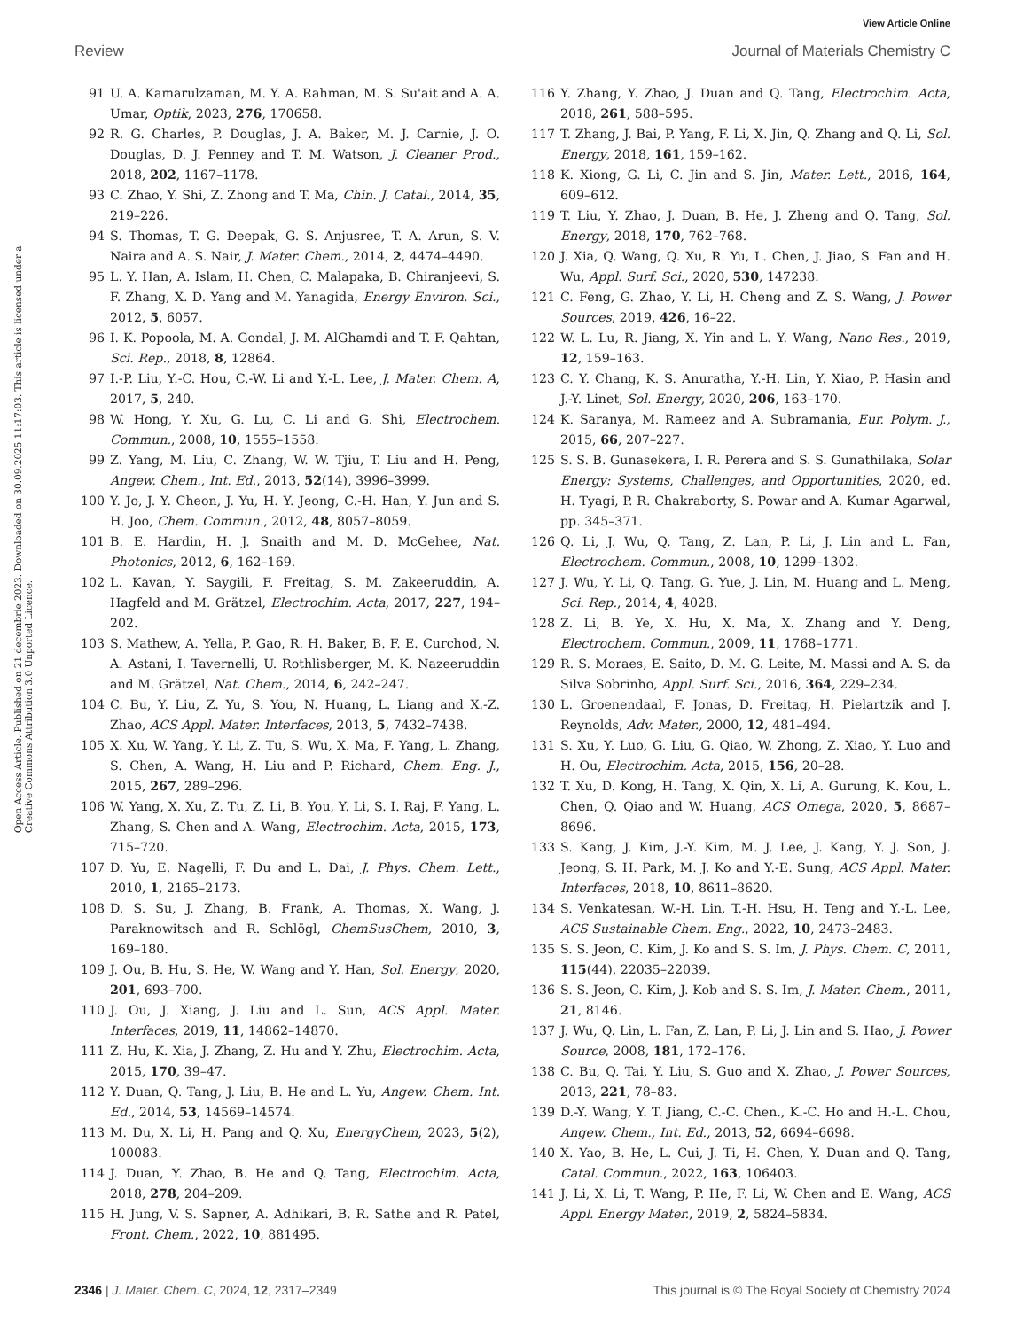View Article Online
Review Journal of Materials Chemistry C
Open Access Article. Published on 21 decembrie 2023. Downloaded on 30.09.2025 11:17:03. This article is licensed under a Creative Commons Attribution 3.0 Unported Licence.
91 U. A. Kamarulzaman, M. Y. A. Rahman, M. S. Su'ait and A. A. Umar, Optik, 2023, 276, 170658.
92 R. G. Charles, P. Douglas, J. A. Baker, M. J. Carnie, J. O. Douglas, D. J. Penney and T. M. Watson, J. Cleaner Prod., 2018, 202, 1167–1178.
93 C. Zhao, Y. Shi, Z. Zhong and T. Ma, Chin. J. Catal., 2014, 35, 219–226.
94 S. Thomas, T. G. Deepak, G. S. Anjusree, T. A. Arun, S. V. Naira and A. S. Nair, J. Mater. Chem., 2014, 2, 4474–4490.
95 L. Y. Han, A. Islam, H. Chen, C. Malapaka, B. Chiranjeevi, S. F. Zhang, X. D. Yang and M. Yanagida, Energy Environ. Sci., 2012, 5, 6057.
96 I. K. Popoola, M. A. Gondal, J. M. AlGhamdi and T. F. Qahtan, Sci. Rep., 2018, 8, 12864.
97 I.-P. Liu, Y.-C. Hou, C.-W. Li and Y.-L. Lee, J. Mater. Chem. A, 2017, 5, 240.
98 W. Hong, Y. Xu, G. Lu, C. Li and G. Shi, Electrochem. Commun., 2008, 10, 1555–1558.
99 Z. Yang, M. Liu, C. Zhang, W. W. Tjiu, T. Liu and H. Peng, Angew. Chem., Int. Ed., 2013, 52(14), 3996–3999.
100 Y. Jo, J. Y. Cheon, J. Yu, H. Y. Jeong, C.-H. Han, Y. Jun and S. H. Joo, Chem. Commun., 2012, 48, 8057–8059.
101 B. E. Hardin, H. J. Snaith and M. D. McGehee, Nat. Photonics, 2012, 6, 162–169.
102 L. Kavan, Y. Saygili, F. Freitag, S. M. Zakeeruddin, A. Hagfeld and M. Grätzel, Electrochim. Acta, 2017, 227, 194–202.
103 S. Mathew, A. Yella, P. Gao, R. H. Baker, B. F. E. Curchod, N. A. Astani, I. Tavernelli, U. Rothlisberger, M. K. Nazeeruddin and M. Grätzel, Nat. Chem., 2014, 6, 242–247.
104 C. Bu, Y. Liu, Z. Yu, S. You, N. Huang, L. Liang and X.-Z. Zhao, ACS Appl. Mater. Interfaces, 2013, 5, 7432–7438.
105 X. Xu, W. Yang, Y. Li, Z. Tu, S. Wu, X. Ma, F. Yang, L. Zhang, S. Chen, A. Wang, H. Liu and P. Richard, Chem. Eng. J., 2015, 267, 289–296.
106 W. Yang, X. Xu, Z. Tu, Z. Li, B. You, Y. Li, S. I. Raj, F. Yang, L. Zhang, S. Chen and A. Wang, Electrochim. Acta, 2015, 173, 715–720.
107 D. Yu, E. Nagelli, F. Du and L. Dai, J. Phys. Chem. Lett., 2010, 1, 2165–2173.
108 D. S. Su, J. Zhang, B. Frank, A. Thomas, X. Wang, J. Paraknowitsch and R. Schlögl, ChemSusChem, 2010, 3, 169–180.
109 J. Ou, B. Hu, S. He, W. Wang and Y. Han, Sol. Energy, 2020, 201, 693–700.
110 J. Ou, J. Xiang, J. Liu and L. Sun, ACS Appl. Mater. Interfaces, 2019, 11, 14862–14870.
111 Z. Hu, K. Xia, J. Zhang, Z. Hu and Y. Zhu, Electrochim. Acta, 2015, 170, 39–47.
112 Y. Duan, Q. Tang, J. Liu, B. He and L. Yu, Angew. Chem. Int. Ed., 2014, 53, 14569–14574.
113 M. Du, X. Li, H. Pang and Q. Xu, EnergyChem, 2023, 5(2), 100083.
114 J. Duan, Y. Zhao, B. He and Q. Tang, Electrochim. Acta, 2018, 278, 204–209.
115 H. Jung, V. S. Sapner, A. Adhikari, B. R. Sathe and R. Patel, Front. Chem., 2022, 10, 881495.
116 Y. Zhang, Y. Zhao, J. Duan and Q. Tang, Electrochim. Acta, 2018, 261, 588–595.
117 T. Zhang, J. Bai, P. Yang, F. Li, X. Jin, Q. Zhang and Q. Li, Sol. Energy, 2018, 161, 159–162.
118 K. Xiong, G. Li, C. Jin and S. Jin, Mater. Lett., 2016, 164, 609–612.
119 T. Liu, Y. Zhao, J. Duan, B. He, J. Zheng and Q. Tang, Sol. Energy, 2018, 170, 762–768.
120 J. Xia, Q. Wang, Q. Xu, R. Yu, L. Chen, J. Jiao, S. Fan and H. Wu, Appl. Surf. Sci., 2020, 530, 147238.
121 C. Feng, G. Zhao, Y. Li, H. Cheng and Z. S. Wang, J. Power Sources, 2019, 426, 16–22.
122 W. L. Lu, R. Jiang, X. Yin and L. Y. Wang, Nano Res., 2019, 12, 159–163.
123 C. Y. Chang, K. S. Anuratha, Y.-H. Lin, Y. Xiao, P. Hasin and J.-Y. Linet, Sol. Energy, 2020, 206, 163–170.
124 K. Saranya, M. Rameez and A. Subramania, Eur. Polym. J., 2015, 66, 207–227.
125 S. S. B. Gunasekera, I. R. Perera and S. S. Gunathilaka, Solar Energy: Systems, Challenges, and Opportunities, 2020, ed. H. Tyagi, P. R. Chakraborty, S. Powar and A. Kumar Agarwal, pp. 345–371.
126 Q. Li, J. Wu, Q. Tang, Z. Lan, P. Li, J. Lin and L. Fan, Electrochem. Commun., 2008, 10, 1299–1302.
127 J. Wu, Y. Li, Q. Tang, G. Yue, J. Lin, M. Huang and L. Meng, Sci. Rep., 2014, 4, 4028.
128 Z. Li, B. Ye, X. Hu, X. Ma, X. Zhang and Y. Deng, Electrochem. Commun., 2009, 11, 1768–1771.
129 R. S. Moraes, E. Saito, D. M. G. Leite, M. Massi and A. S. da Silva Sobrinho, Appl. Surf. Sci., 2016, 364, 229–234.
130 L. Groenendaal, F. Jonas, D. Freitag, H. Pielartzik and J. Reynolds, Adv. Mater., 2000, 12, 481–494.
131 S. Xu, Y. Luo, G. Liu, G. Qiao, W. Zhong, Z. Xiao, Y. Luo and H. Ou, Electrochim. Acta, 2015, 156, 20–28.
132 T. Xu, D. Kong, H. Tang, X. Qin, X. Li, A. Gurung, K. Kou, L. Chen, Q. Qiao and W. Huang, ACS Omega, 2020, 5, 8687–8696.
133 S. Kang, J. Kim, J.-Y. Kim, M. J. Lee, J. Kang, Y. J. Son, J. Jeong, S. H. Park, M. J. Ko and Y.-E. Sung, ACS Appl. Mater. Interfaces, 2018, 10, 8611–8620.
134 S. Venkatesan, W.-H. Lin, T.-H. Hsu, H. Teng and Y.-L. Lee, ACS Sustainable Chem. Eng., 2022, 10, 2473–2483.
135 S. S. Jeon, C. Kim, J. Ko and S. S. Im, J. Phys. Chem. C, 2011, 115(44), 22035–22039.
136 S. S. Jeon, C. Kim, J. Kob and S. S. Im, J. Mater. Chem., 2011, 21, 8146.
137 J. Wu, Q. Lin, L. Fan, Z. Lan, P. Li, J. Lin and S. Hao, J. Power Source, 2008, 181, 172–176.
138 C. Bu, Q. Tai, Y. Liu, S. Guo and X. Zhao, J. Power Sources, 2013, 221, 78–83.
139 D.-Y. Wang, Y. T. Jiang, C.-C. Chen., K.-C. Ho and H.-L. Chou, Angew. Chem., Int. Ed., 2013, 52, 6694–6698.
140 X. Yao, B. He, L. Cui, J. Ti, H. Chen, Y. Duan and Q. Tang, Catal. Commun., 2022, 163, 106403.
141 J. Li, X. Li, T. Wang, P. He, F. Li, W. Chen and E. Wang, ACS Appl. Energy Mater., 2019, 2, 5824–5834.
2346 | J. Mater. Chem. C, 2024, 12, 2317–2349 This journal is © The Royal Society of Chemistry 2024